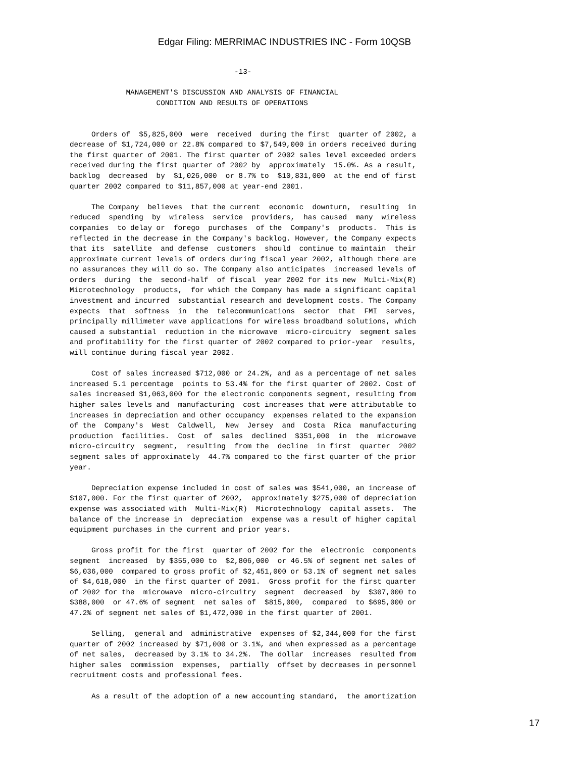Edgar Filing: MERRIMAC INDUSTRIES INC - Form 10QSB
                                      -13-

             MANAGEMENT'S DISCUSSION AND ANALYSIS OF FINANCIAL
                    CONDITION AND RESULTS OF OPERATIONS


     Orders of  $5,825,000  were  received  during the first  quarter of 2002, a
decrease of $1,724,000 or 22.8% compared to $7,549,000 in orders received during
the first quarter of 2001. The first quarter of 2002 sales level exceeded orders
received during the first quarter of 2002 by  approximately  15.0%. As a result,
backlog  decreased  by  $1,026,000  or 8.7% to  $10,831,000  at the end of first
quarter 2002 compared to $11,857,000 at year-end 2001.

     The Company  believes  that the current  economic  downturn,  resulting  in
reduced  spending  by  wireless  service  providers,  has caused  many  wireless
companies  to delay or  forego  purchases  of the  Company's  products.  This is
reflected in the decrease in the Company's backlog. However, the Company expects
that its  satellite  and defense  customers  should  continue to maintain  their
approximate current levels of orders during fiscal year 2002, although there are
no assurances they will do so. The Company also anticipates  increased levels of
orders  during  the  second-half  of fiscal  year 2002 for its new  Multi-Mix(R)
Microtechnology  products,  for which the Company has made a significant capital
investment and incurred  substantial research and development costs. The Company
expects  that  softness  in  the  telecommunications  sector  that  FMI  serves,
principally millimeter wave applications for wireless broadband solutions, which
caused a substantial  reduction in the microwave  micro-circuitry  segment sales
and profitability for the first quarter of 2002 compared to prior-year  results,
will continue during fiscal year 2002.

     Cost of sales increased $712,000 or 24.2%, and as a percentage of net sales
increased 5.1 percentage  points to 53.4% for the first quarter of 2002. Cost of
sales increased $1,063,000 for the electronic components segment, resulting from
higher sales levels and  manufacturing  cost increases that were attributable to
increases in depreciation and other occupancy  expenses related to the expansion
of the  Company's  West  Caldwell,  New  Jersey  and  Costa  Rica  manufacturing
production  facilities.  Cost  of  sales  declined  $351,000  in  the  microwave
micro-circuitry  segment,  resulting  from the  decline  in first  quarter  2002
segment sales of approximately  44.7% compared to the first quarter of the prior
year.

     Depreciation expense included in cost of sales was $541,000, an increase of
$107,000. For the first quarter of 2002,  approximately $275,000 of depreciation
expense was associated with  Multi-Mix(R)  Microtechnology  capital assets.  The
balance of the increase in  depreciation  expense was a result of higher capital
equipment purchases in the current and prior years.

     Gross profit for the first  quarter of 2002 for the  electronic  components
segment  increased  by $355,000 to  $2,806,000  or 46.5% of segment net sales of
$6,036,000  compared to gross profit of $2,451,000 or 53.1% of segment net sales
of $4,618,000  in the first quarter of 2001.  Gross profit for the first quarter
of 2002 for the  microwave  micro-circuitry  segment  decreased  by  $307,000 to
$388,000  or 47.6% of segment  net sales of  $815,000,  compared  to $695,000 or
47.2% of segment net sales of $1,472,000 in the first quarter of 2001.

     Selling,  general and  administrative  expenses of $2,344,000 for the first
quarter of 2002 increased by $71,000 or 3.1%, and when expressed as a percentage
of net sales,  decreased by 3.1% to 34.2%.  The dollar  increases  resulted from
higher sales  commission  expenses,  partially  offset by decreases in personnel
recruitment costs and professional fees.

     As a result of the adoption of a new accounting standard,  the amortization
17